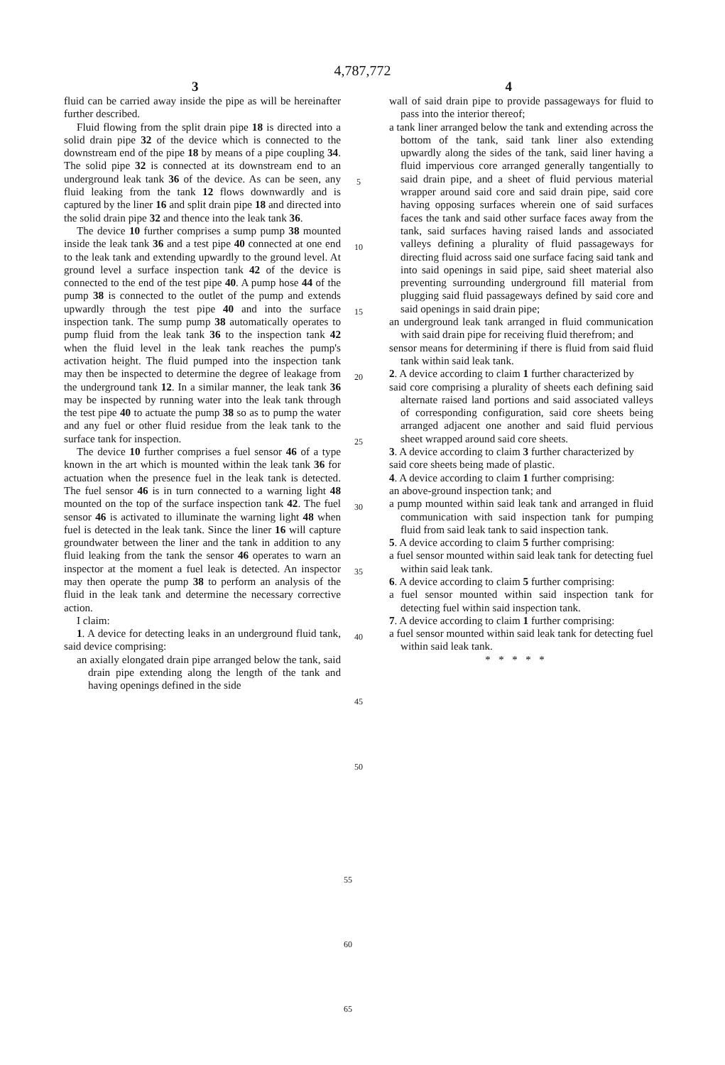4,787,772
3 4
fluid can be carried away inside the pipe as will be hereinafter further described.
Fluid flowing from the split drain pipe 18 is directed into a solid drain pipe 32 of the device which is connected to the downstream end of the pipe 18 by means of a pipe coupling 34. The solid pipe 32 is connected at its downstream end to an underground leak tank 36 of the device. As can be seen, any fluid leaking from the tank 12 flows downwardly and is captured by the liner 16 and split drain pipe 18 and directed into the solid drain pipe 32 and thence into the leak tank 36.
The device 10 further comprises a sump pump 38 mounted inside the leak tank 36 and a test pipe 40 connected at one end to the leak tank and extending upwardly to the ground level. At ground level a surface inspection tank 42 of the device is connected to the end of the test pipe 40. A pump hose 44 of the pump 38 is connected to the outlet of the pump and extends upwardly through the test pipe 40 and into the surface inspection tank. The sump pump 38 automatically operates to pump fluid from the leak tank 36 to the inspection tank 42 when the fluid level in the leak tank reaches the pump's activation height. The fluid pumped into the inspection tank may then be inspected to determine the degree of leakage from the underground tank 12. In a similar manner, the leak tank 36 may be inspected by running water into the leak tank through the test pipe 40 to actuate the pump 38 so as to pump the water and any fuel or other fluid residue from the leak tank to the surface tank for inspection.
The device 10 further comprises a fuel sensor 46 of a type known in the art which is mounted within the leak tank 36 for actuation when the presence fuel in the leak tank is detected. The fuel sensor 46 is in turn connected to a warning light 48 mounted on the top of the surface inspection tank 42. The fuel sensor 46 is activated to illuminate the warning light 48 when fuel is detected in the leak tank. Since the liner 16 will capture groundwater between the liner and the tank in addition to any fluid leaking from the tank the sensor 46 operates to warn an inspector at the moment a fuel leak is detected. An inspector may then operate the pump 38 to perform an analysis of the fluid in the leak tank and determine the necessary corrective action.
I claim:
1. A device for detecting leaks in an underground fluid tank, said device comprising:
an axially elongated drain pipe arranged below the tank, said drain pipe extending along the length of the tank and having openings defined in the side
5
10
15
20
25
30
35
40
45
50
wall of said drain pipe to provide passageways for fluid to pass into the interior thereof;
a tank liner arranged below the tank and extending across the bottom of the tank, said tank liner also extending upwardly along the sides of the tank, said liner having a fluid impervious core arranged generally tangentially to said drain pipe, and a sheet of fluid pervious material wrapper around said core and said drain pipe, said core having opposing surfaces wherein one of said surfaces faces the tank and said other surface faces away from the tank, said surfaces having raised lands and associated valleys defining a plurality of fluid passageways for directing fluid across said one surface facing said tank and into said openings in said pipe, said sheet material also preventing surrounding underground fill material from plugging said fluid passageways defined by said core and said openings in said drain pipe;
an underground leak tank arranged in fluid communication with said drain pipe for receiving fluid therefrom; and
sensor means for determining if there is fluid from said fluid tank within said leak tank.
2. A device according to claim 1 further characterized by
said core comprising a plurality of sheets each defining said alternate raised land portions and said associated valleys of corresponding configuration, said core sheets being arranged adjacent one another and said fluid pervious sheet wrapped around said core sheets.
3. A device according to claim 3 further characterized by
said core sheets being made of plastic.
4. A device according to claim 1 further comprising:
an above-ground inspection tank; and
a pump mounted within said leak tank and arranged in fluid communication with said inspection tank for pumping fluid from said leak tank to said inspection tank.
5. A device according to claim 5 further comprising:
a fuel sensor mounted within said leak tank for detecting fuel within said leak tank.
6. A device according to claim 5 further comprising:
a fuel sensor mounted within said inspection tank for detecting fuel within said inspection tank.
7. A device according to claim 1 further comprising:
a fuel sensor mounted within said leak tank for detecting fuel within said leak tank.
* * * * *
55
60
65